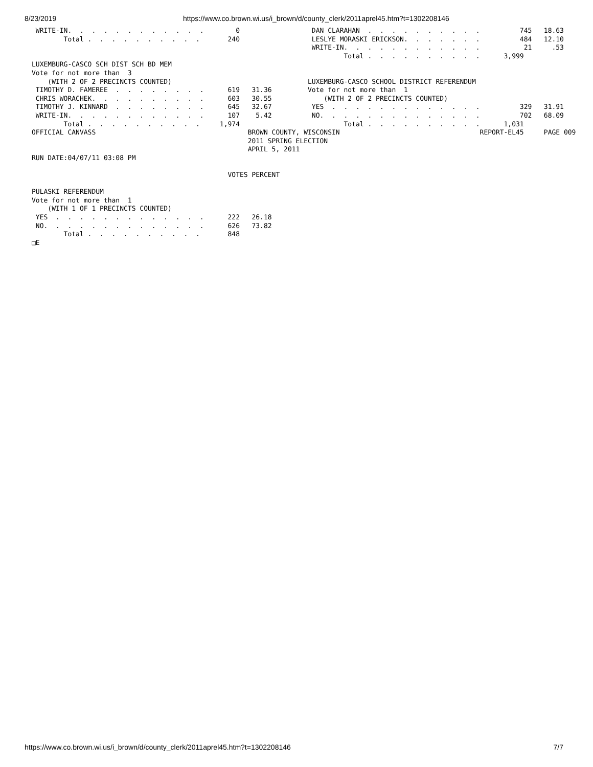8/23/2019 https://www.co.brown.wi.us/i_brown/d/county_clerk/2011aprel45.htm?t=1302208146
 WRITE-IN.  .  .  .  .  .  .  .  .  .  .  .        0                  DAN CLARAHAN  .  .  .  .  .  .  .  .  .  .          745   18.63
        Total .  .  .  .  .  .  .  .  .  .       240                  LESLYE MORASKI ERICKSON.  .  .  .  .  .  .          484   12.10
                                                                      WRITE-IN.  .  .  .  .  .  .  .  .  .  .  .           21     .53
                                                                              Total .  .  .  .  .  .  .  .  .  .      3,999
LUXEMBURG-CASCO SCH DIST SCH BD MEM
Vote for not more than  3
    (WITH 2 OF 2 PRECINCTS COUNTED)                                  LUXEMBURG-CASCO SCHOOL DISTRICT REFERENDUM
 TIMOTHY D. FAMEREE  .  .  .  .  .  .  .  .      619   31.36         Vote for not more than  1
 CHRIS WORACHEK.  .  .  .  .  .  .  .  .  .      603   30.55             (WITH 2 OF 2 PRECINCTS COUNTED)
 TIMOTHY J. KINNARD  .  .  .  .  .  .  .  .      645   32.67          YES  .  .  .  .  .  .  .  .  .  .  .  .  .          329   31.91
 WRITE-IN.  .  .  .  .  .  .  .  .  .  .  .      107    5.42          NO.  .  .  .  .  .  .  .  .  .  .  .  .  .          702   68.09
        Total .  .  .  .  .  .  .  .  .  .     1,974                          Total .  .  .  .  .  .  .  .  .  .      1,031
OFFICIAL CANVASS                                      BROWN COUNTY, WISCONSIN                                   REPORT-EL45     PAGE 009
                                                      2011 SPRING ELECTION
                                                      APRIL 5, 2011
RUN DATE:04/07/11 03:08 PM

                                                 VOTES PERCENT

PULASKI REFERENDUM
Vote for not more than  1
    (WITH 1 OF 1 PRECINCTS COUNTED)
 YES  .  .  .  .  .  .  .  .  .  .  .  .  .      222   26.18
 NO.  .  .  .  .  .  .  .  .  .  .  .  .  .      626   73.82
        Total .  .  .  .  .  .  .  .  .  .       848
□E
https://www.co.brown.wi.us/i_brown/d/county_clerk/2011aprel45.htm?t=1302208146 7/7